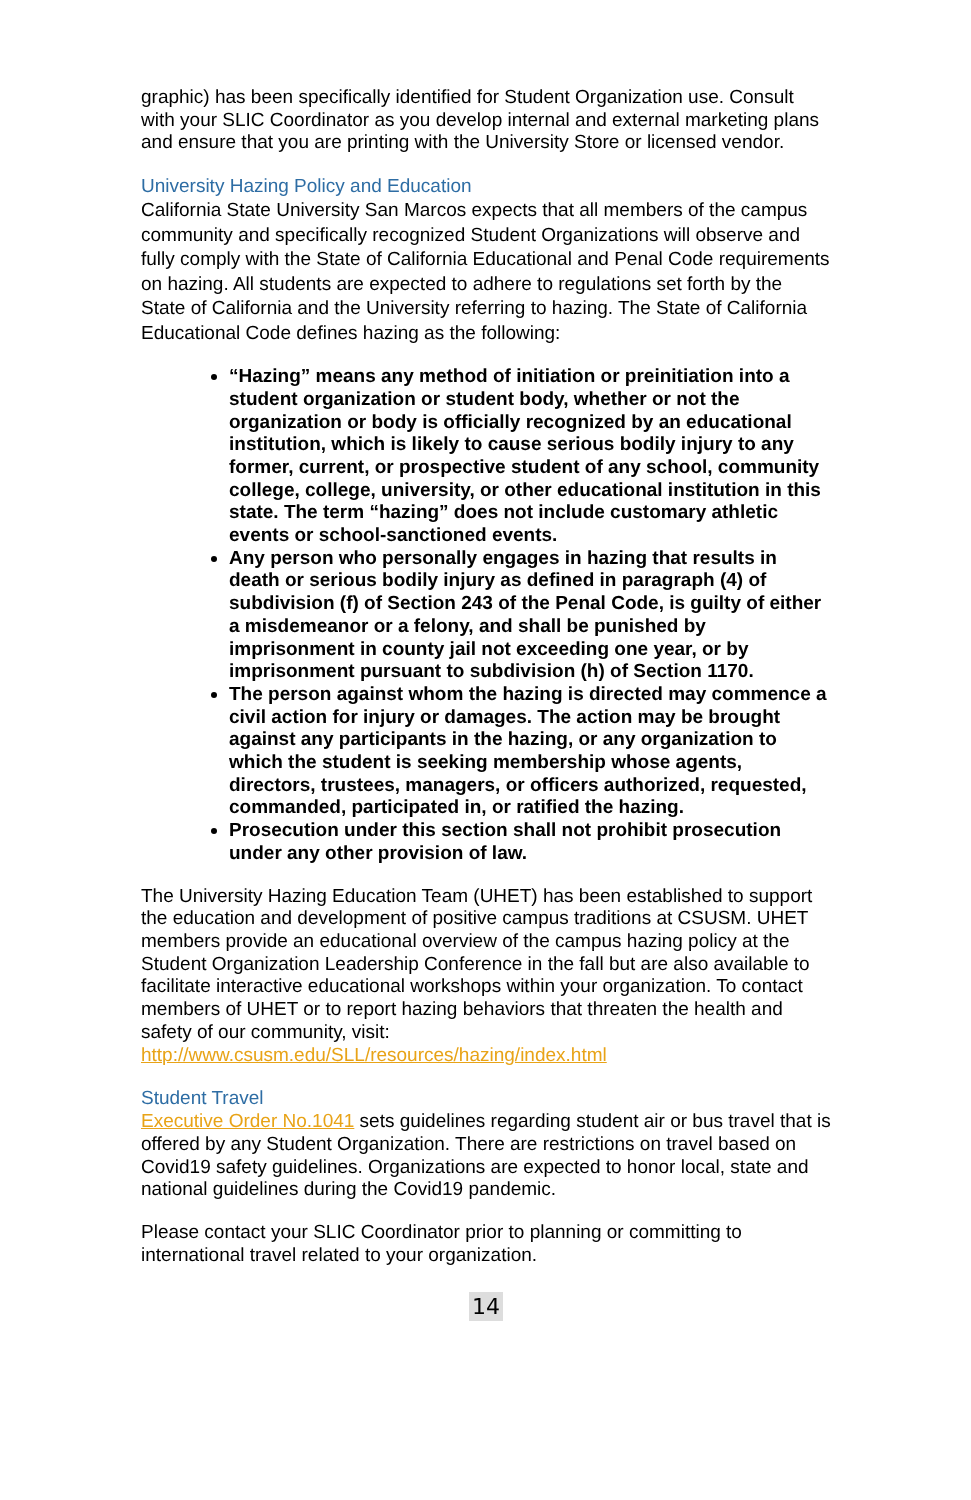graphic) has been specifically identified for Student Organization use. Consult with your SLIC Coordinator as you develop internal and external marketing plans and ensure that you are printing with the University Store or licensed vendor.
University Hazing Policy and Education
California State University San Marcos expects that all members of the campus community and specifically recognized Student Organizations will observe and fully comply with the State of California Educational and Penal Code requirements on hazing. All students are expected to adhere to regulations set forth by the State of California and the University referring to hazing. The State of California Educational Code defines hazing as the following:
“Hazing” means any method of initiation or preinitiation into a student organization or student body, whether or not the organization or body is officially recognized by an educational institution, which is likely to cause serious bodily injury to any former, current, or prospective student of any school, community college, college, university, or other educational institution in this state. The term “hazing” does not include customary athletic events or school-sanctioned events.
Any person who personally engages in hazing that results in death or serious bodily injury as defined in paragraph (4) of subdivision (f) of Section 243 of the Penal Code, is guilty of either a misdemeanor or a felony, and shall be punished by imprisonment in county jail not exceeding one year, or by imprisonment pursuant to subdivision (h) of Section 1170.
The person against whom the hazing is directed may commence a civil action for injury or damages. The action may be brought against any participants in the hazing, or any organization to which the student is seeking membership whose agents, directors, trustees, managers, or officers authorized, requested, commanded, participated in, or ratified the hazing.
Prosecution under this section shall not prohibit prosecution under any other provision of law.
The University Hazing Education Team (UHET) has been established to support the education and development of positive campus traditions at CSUSM. UHET members provide an educational overview of the campus hazing policy at the Student Organization Leadership Conference in the fall but are also available to facilitate interactive educational workshops within your organization. To contact members of UHET or to report hazing behaviors that threaten the health and safety of our community, visit: http://www.csusm.edu/SLL/resources/hazing/index.html
Student Travel
Executive Order No.1041 sets guidelines regarding student air or bus travel that is offered by any Student Organization. There are restrictions on travel based on Covid19 safety guidelines. Organizations are expected to honor local, state and national guidelines during the Covid19 pandemic.
Please contact your SLIC Coordinator prior to planning or committing to international travel related to your organization.
14